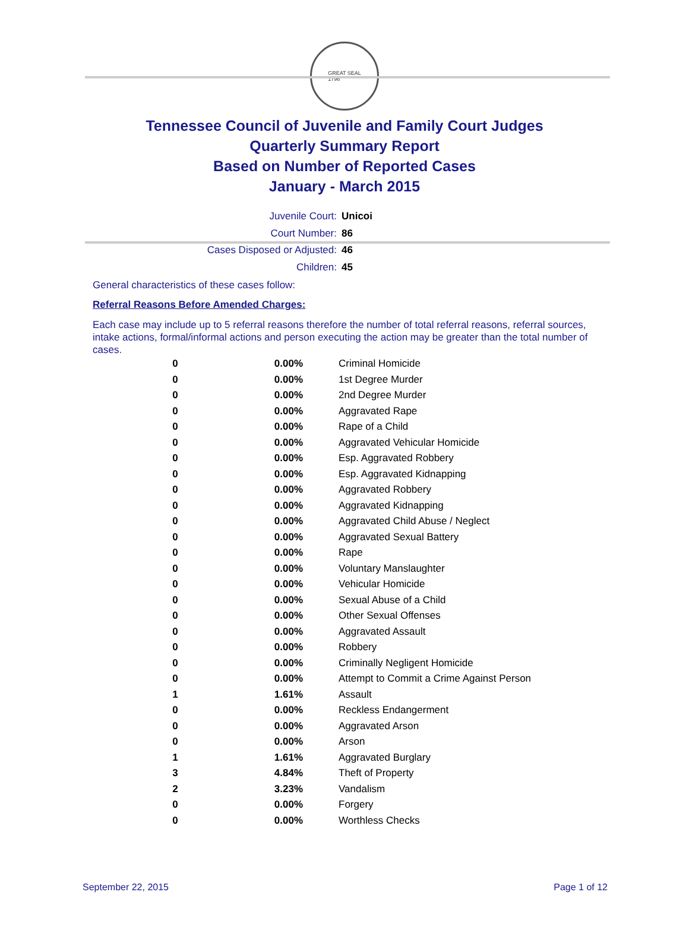GREAT SEAL
1796
Tennessee Council of Juvenile and Family Court Judges
Quarterly Summary Report
Based on Number of Reported Cases
January - March 2015
Juvenile Court: Unicoi
Court Number: 86
Cases Disposed or Adjusted: 46
Children: 45
General characteristics of these cases follow:
Referral Reasons Before Amended Charges:
Each case may include up to 5 referral reasons therefore the number of total referral reasons, referral sources, intake actions, formal/informal actions and person executing the action may be greater than the total number of cases.
| 0 | 0.00% | Criminal Homicide |
| 0 | 0.00% | 1st Degree Murder |
| 0 | 0.00% | 2nd Degree Murder |
| 0 | 0.00% | Aggravated Rape |
| 0 | 0.00% | Rape of a Child |
| 0 | 0.00% | Aggravated Vehicular Homicide |
| 0 | 0.00% | Esp. Aggravated Robbery |
| 0 | 0.00% | Esp. Aggravated Kidnapping |
| 0 | 0.00% | Aggravated Robbery |
| 0 | 0.00% | Aggravated Kidnapping |
| 0 | 0.00% | Aggravated Child Abuse / Neglect |
| 0 | 0.00% | Aggravated Sexual Battery |
| 0 | 0.00% | Rape |
| 0 | 0.00% | Voluntary Manslaughter |
| 0 | 0.00% | Vehicular Homicide |
| 0 | 0.00% | Sexual Abuse of a Child |
| 0 | 0.00% | Other Sexual Offenses |
| 0 | 0.00% | Aggravated Assault |
| 0 | 0.00% | Robbery |
| 0 | 0.00% | Criminally Negligent Homicide |
| 0 | 0.00% | Attempt to Commit a Crime Against Person |
| 1 | 1.61% | Assault |
| 0 | 0.00% | Reckless Endangerment |
| 0 | 0.00% | Aggravated Arson |
| 0 | 0.00% | Arson |
| 1 | 1.61% | Aggravated Burglary |
| 3 | 4.84% | Theft of Property |
| 2 | 3.23% | Vandalism |
| 0 | 0.00% | Forgery |
| 0 | 0.00% | Worthless Checks |
September 22, 2015 Page 1 of 12